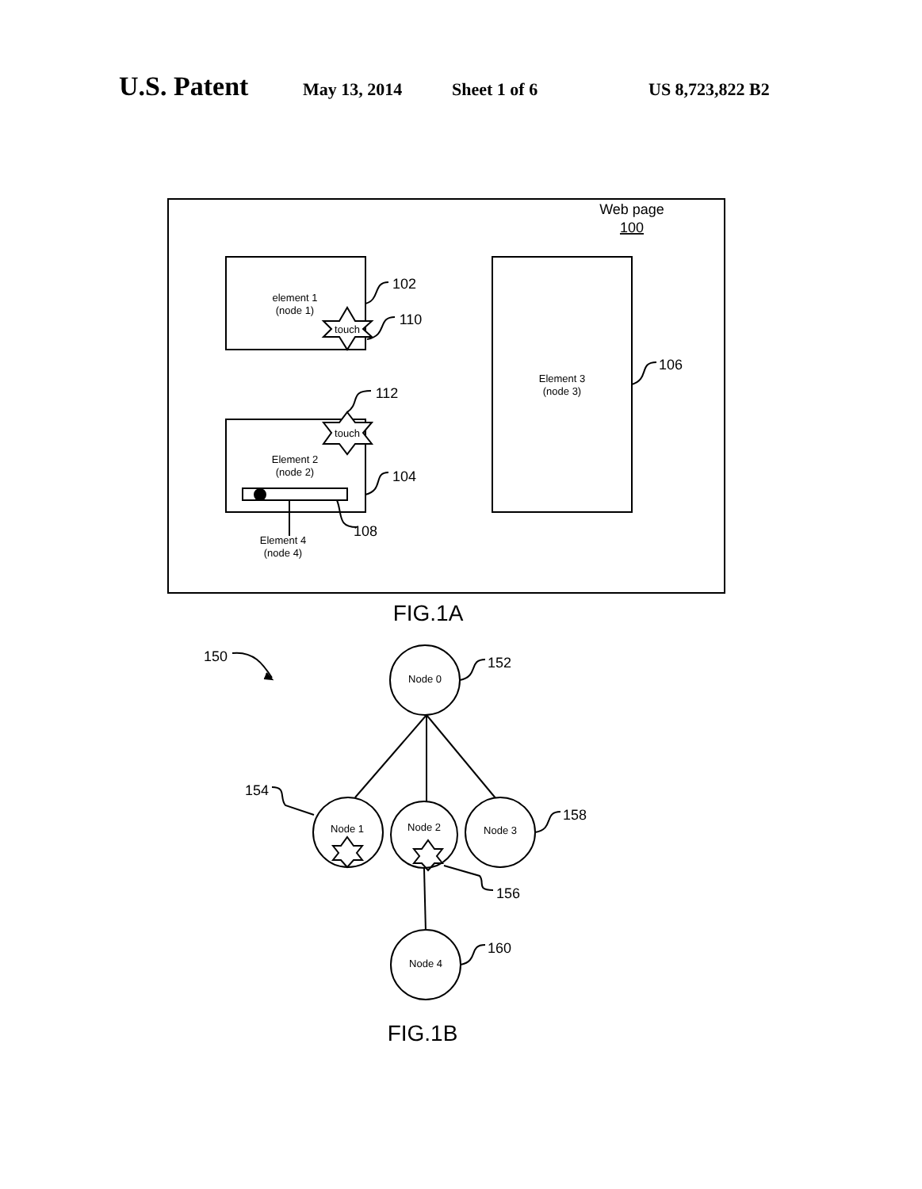U.S. Patent May 13, 2014 Sheet 1 of 6 US 8,723,822 B2
Web page
100
element 1
(node 1)
touch
touch
Element 2
(node 2)
Element 3
(node 3)
Element 4
(node 4)
102
110
106
112
104
108
FIG.1A
Node 0
Node 1
Node 2
Node 3
Node 4
150
152
154
158
156
160
FIG.1B